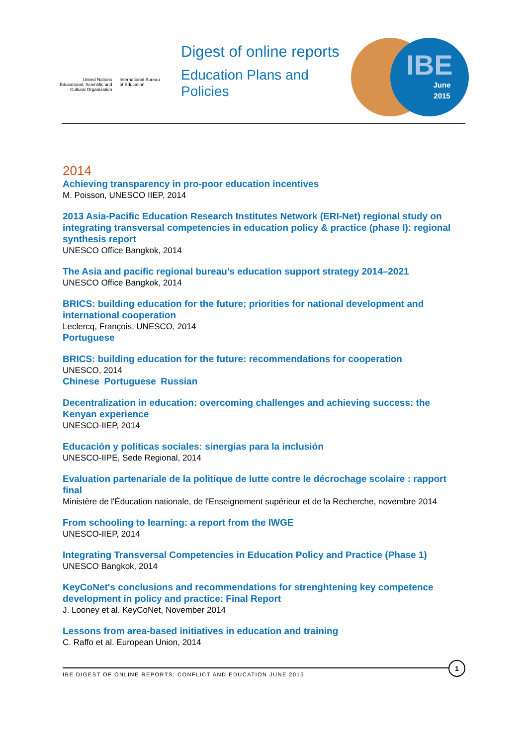United Nations
Educational, Scientific and
Cultural Organization
International Bureau
of Education
Digest of online reports
Education Plans and
Policies
IBE
June
2015
2014
Achieving transparency in pro-poor education incentives
M. Poisson, UNESCO IIEP, 2014
2013 Asia-Pacific Education Research Institutes Network (ERI-Net) regional study on integrating transversal competencies in education policy & practice (phase I): regional synthesis report
UNESCO Office Bangkok, 2014
The Asia and pacific regional bureau’s education support strategy 2014–2021
UNESCO Office Bangkok, 2014
BRICS: building education for the future; priorities for national development and international cooperation
Leclercq, François, UNESCO, 2014
Portuguese
BRICS: building education for the future: recommendations for cooperation
UNESCO, 2014
Chinese Portuguese Russian
Decentralization in education: overcoming challenges and achieving success: the Kenyan experience
UNESCO-IIEP, 2014
Educación y políticas sociales: sinergias para la inclusión
UNESCO-IIPE, Sede Regional, 2014
Evaluation partenariale de la politique de lutte contre le décrochage scolaire : rapport final
Ministère de l'Éducation nationale, de l'Enseignement supérieur et de la Recherche, novembre 2014
From schooling to learning: a report from the IWGE
UNESCO-IIEP, 2014
Integrating Transversal Competencies in Education Policy and Practice (Phase 1)
UNESCO Bangkok, 2014
KeyCoNet's conclusions and recommendations for strenghtening key competence development in policy and practice: Final Report
J. Looney et al. KeyCoNet, November 2014
Lessons from area-based initiatives in education and training
C. Raffo et al. European Union, 2014
IBE DIGEST OF ONLINE REPORTS: CONFLICT AND EDUCATION JUNE 2015
1